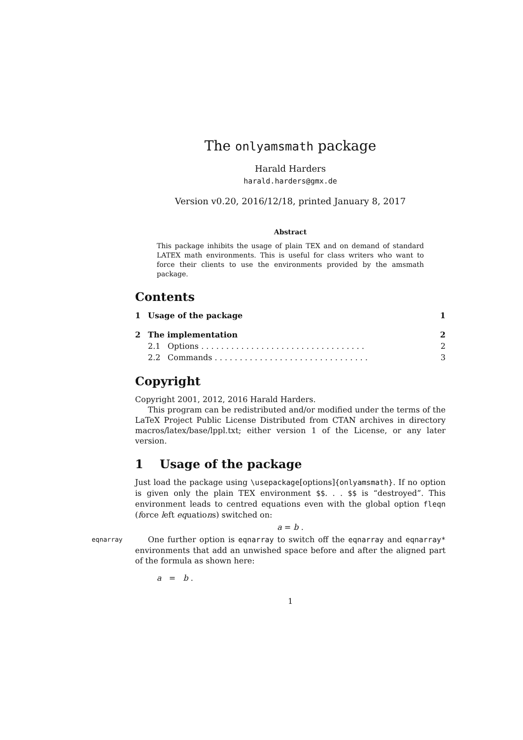The onlyamsmath package
Harald Harders
harald.harders@gmx.de
Version v0.20, 2016/12/18, printed January 8, 2017
Abstract
This package inhibits the usage of plain TEX and on demand of standard LATEX math environments. This is useful for class writers who want to force their clients to use the environments provided by the amsmath package.
Contents
| 1 | Usage of the package | | 1 |
| 2 | The implementation | | 2 |
| | 2.1 | Options . . . . . . . . . . . . . . . . . . . . . . . . . . . . . . . . . | 2 |
| | 2.2 | Commands . . . . . . . . . . . . . . . . . . . . . . . . . . . . . . . | 3 |
Copyright
Copyright 2001, 2012, 2016 Harald Harders.
This program can be redistributed and/or modified under the terms of the LaTeX Project Public License Distributed from CTAN archives in directory macros/latex/base/lppl.txt; either version 1 of the License, or any later version.
1 Usage of the package
Just load the package using \usepackage[options]{onlyamsmath}. If no option is given only the plain TEX environment $$. . . $$ is “destroyed”. This environment leads to centred equations even with the global option fleqn (force left equations) switched on:
a = b .
eqnarray
One further option is eqnarray to switch off the eqnarray and eqnarray* environments that add an unwished space before and after the aligned part of the formula as shown here:
a = b .
1